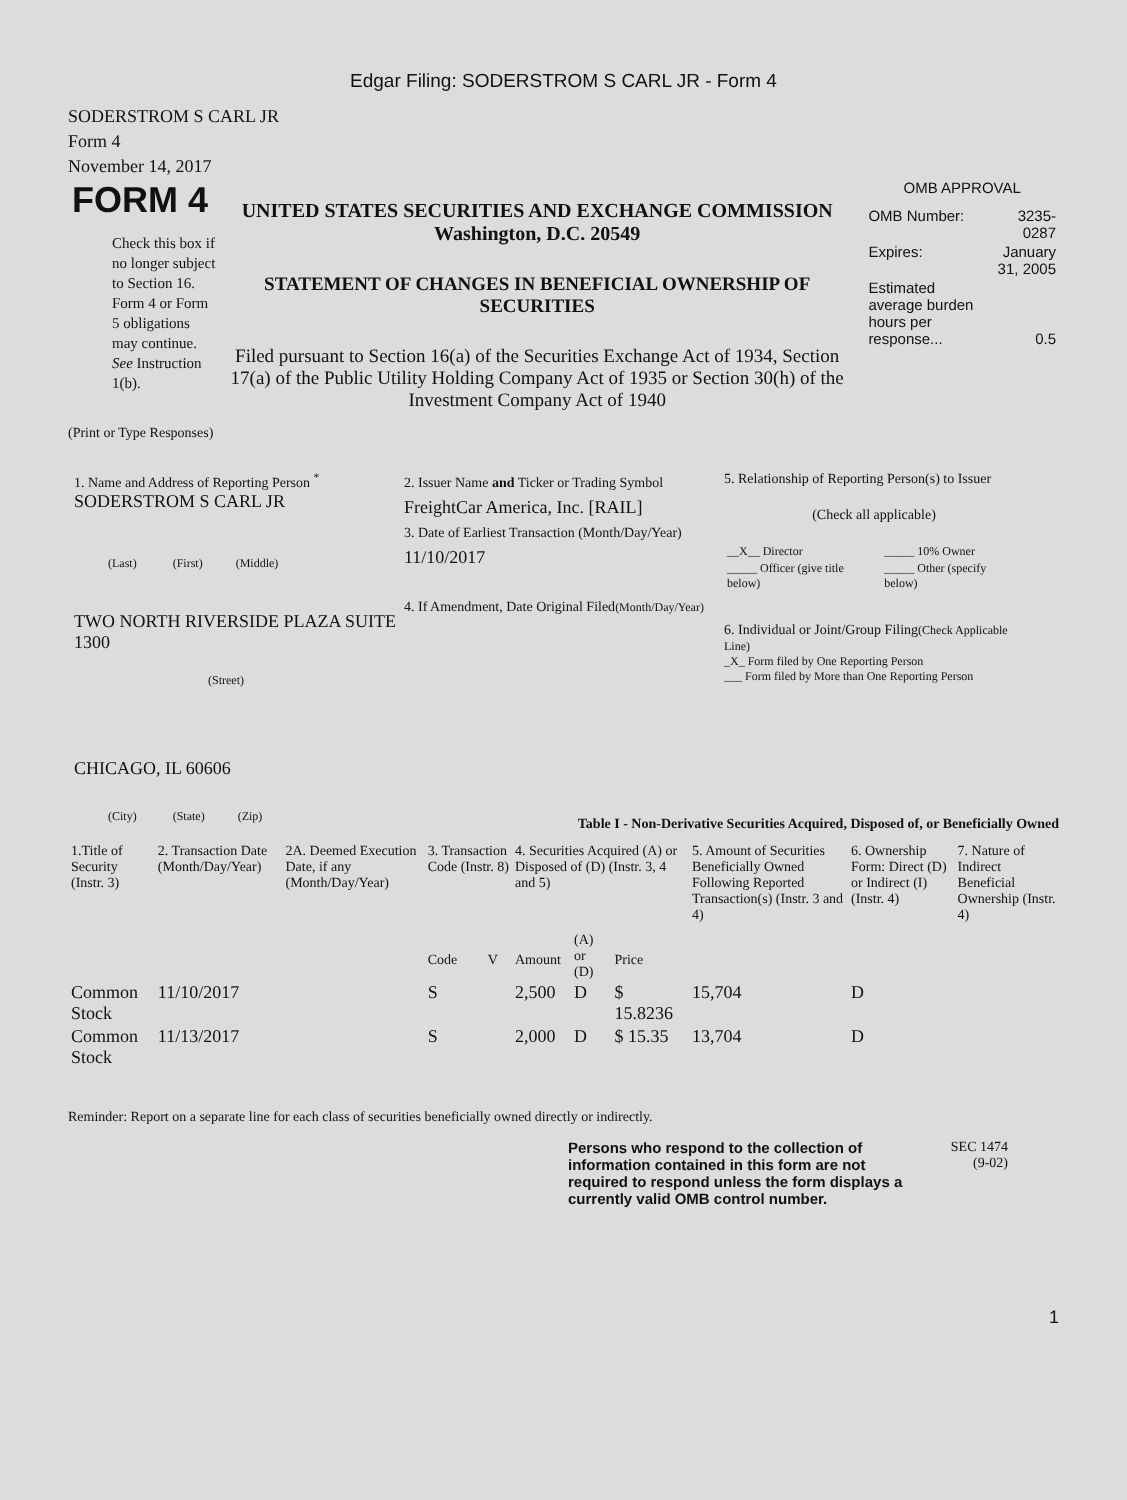Edgar Filing: SODERSTROM S CARL JR - Form 4
SODERSTROM S CARL JR
Form 4
November 14, 2017
FORM 4
Check this box if no longer subject to Section 16. Form 4 or Form 5 obligations may continue. See Instruction 1(b).
UNITED STATES SECURITIES AND EXCHANGE COMMISSION
Washington, D.C. 20549
STATEMENT OF CHANGES IN BENEFICIAL OWNERSHIP OF SECURITIES
Filed pursuant to Section 16(a) of the Securities Exchange Act of 1934, Section 17(a) of the Public Utility Holding Company Act of 1935 or Section 30(h) of the Investment Company Act of 1940
OMB APPROVAL
| OMB Number: | 3235-0287 |
| Expires: | January 31, 2005 |
| Estimated average burden hours per response... | 0.5 |
(Print or Type Responses)
1. Name and Address of Reporting Person <sup>*</sup>
SODERSTROM S CARL JR
(Last) (First) (Middle)
TWO NORTH RIVERSIDE PLAZA SUITE 1300
(Street)
CHICAGO, IL 60606
(City) (State) (Zip)
2. Issuer Name and Ticker or Trading Symbol
FreightCar America, Inc. [RAIL]
3. Date of Earliest Transaction (Month/Day/Year)
11/10/2017
4. If Amendment, Date Original Filed(Month/Day/Year)
5. Relationship of Reporting Person(s) to Issuer
(Check all applicable)
| __X__ Director | _____ 10% Owner |
| _____ Officer (give title below) | _____ Other (specify below) |
6. Individual or Joint/Group Filing(Check Applicable Line)
_X_ Form filed by One Reporting Person
___ Form filed by More than One Reporting Person
Table I - Non-Derivative Securities Acquired, Disposed of, or Beneficially Owned
| 1.Title of Security (Instr. 3) | 2. Transaction Date (Month/Day/Year) | 2A. Deemed Execution Date, if any (Month/Day/Year) | 3. Transaction Code (Instr. 8) | | 4. Securities Acquired (A) or Disposed of (D) (Instr. 3, 4 and 5) | | | 5. Amount of Securities Beneficially Owned Following Reported Transaction(s) (Instr. 3 and 4) | 6. Ownership Form: Direct (D) or Indirect (I) (Instr. 4) | 7. Nature of Indirect Beneficial Ownership (Instr. 4) |
| --- | --- | --- | --- | --- | --- | --- | --- | --- | --- | --- |
| | | | Code | V | Amount | (A) or (D) | Price | | | |
| Common Stock | 11/10/2017 | | S | | 2,500 | D | $ 15.8236 | 15,704 | D | |
| Common Stock | 11/13/2017 | | S | | 2,000 | D | $ 15.35 | 13,704 | D | |
Reminder: Report on a separate line for each class of securities beneficially owned directly or indirectly.
Persons who respond to the collection of information contained in this form are not required to respond unless the form displays a currently valid OMB control number.
SEC 1474
(9-02)
1